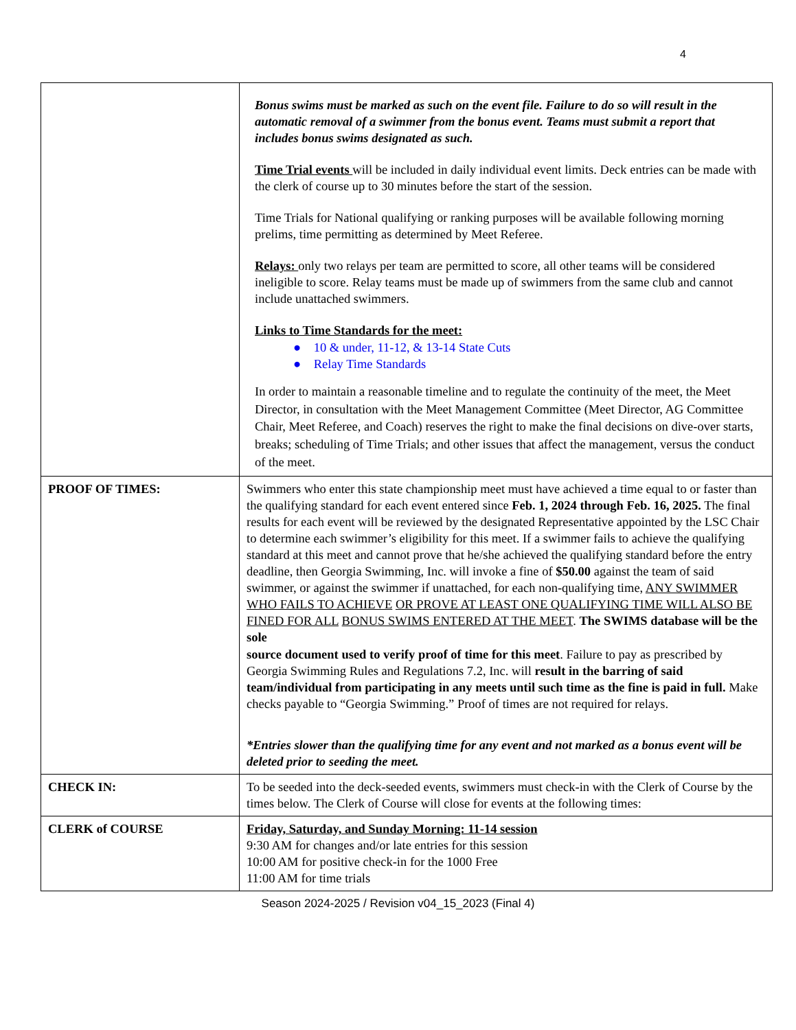4
| | Bonus swims must be marked as such on the event file. Failure to do so will result in the automatic removal of a swimmer from the bonus event. Teams must submit a report that includes bonus swims designated as such. Time Trial events will be included in daily individual event limits. Deck entries can be made with the clerk of course up to 30 minutes before the start of the session. Time Trials for National qualifying or ranking purposes will be available following morning prelims, time permitting as determined by Meet Referee. Relays: only two relays per team are permitted to score, all other teams will be considered ineligible to score. Relay teams must be made up of swimmers from the same club and cannot include unattached swimmers. Links to Time Standards for the meet: ● 10 & under, 11-12, & 13-14 State Cuts ● Relay Time Standards In order to maintain a reasonable timeline and to regulate the continuity of the meet, the Meet Director, in consultation with the Meet Management Committee (Meet Director, AG Committee Chair, Meet Referee, and Coach) reserves the right to make the final decisions on dive-over starts, breaks; scheduling of Time Trials; and other issues that affect the management, versus the conduct of the meet. |
| PROOF OF TIMES: | Swimmers who enter this state championship meet must have achieved a time equal to or faster than the qualifying standard for each event entered since Feb. 1, 2024 through Feb. 16, 2025. The final results for each event will be reviewed by the designated Representative appointed by the LSC Chair to determine each swimmer’s eligibility for this meet. If a swimmer fails to achieve the qualifying standard at this meet and cannot prove that he/she achieved the qualifying standard before the entry deadline, then Georgia Swimming, Inc. will invoke a fine of $50.00 against the team of said swimmer, or against the swimmer if unattached, for each non-qualifying time, ANY SWIMMER WHO FAILS TO ACHIEVE OR PROVE AT LEAST ONE QUALIFYING TIME WILL ALSO BE FINED FOR ALL BONUS SWIMS ENTERED AT THE MEET . The SWIMS database will be the sole source document used to verify proof of time for this meet . Failure to pay as prescribed by Georgia Swimming Rules and Regulations 7.2, Inc. will result in the barring of said team/individual from participating in any meets until such time as the fine is paid in full. Make checks payable to “Georgia Swimming.” Proof of times are not required for relays. *Entries slower than the qualifying time for any event and not marked as a bonus event will be deleted prior to seeding the meet. |
| CHECK IN: | To be seeded into the deck-seeded events, swimmers must check-in with the Clerk of Course by the times below. The Clerk of Course will close for events at the following times: |
| CLERK of COURSE | Friday, Saturday, and Sunday Morning: 11-14 session 9:30 AM for changes and/or late entries for this session 10:00 AM for positive check-in for the 1000 Free 11:00 AM for time trials |
Season 2024-2025 / Revision v04_15_2023 (Final 4)